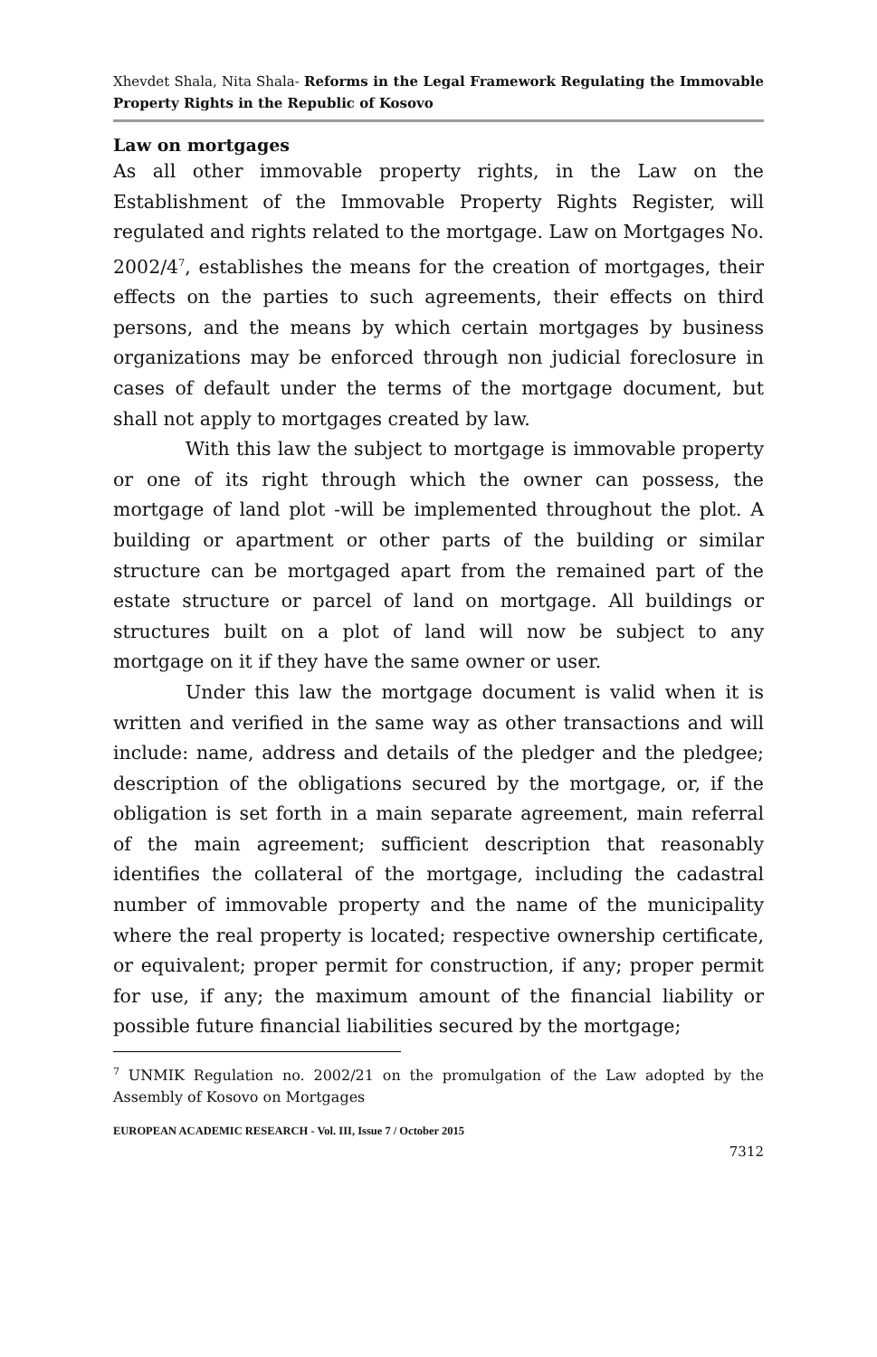Xhevdet Shala, Nita Shala- Reforms in the Legal Framework Regulating the Immovable Property Rights in the Republic of Kosovo
Law on mortgages
As all other immovable property rights, in the Law on the Establishment of the Immovable Property Rights Register, will regulated and rights related to the mortgage. Law on Mortgages No. 2002/4<sup>7</sup>, establishes the means for the creation of mortgages, their effects on the parties to such agreements, their effects on third persons, and the means by which certain mortgages by business organizations may be enforced through non judicial foreclosure in cases of default under the terms of the mortgage document, but shall not apply to mortgages created by law.
With this law the subject to mortgage is immovable property or one of its right through which the owner can possess, the mortgage of land plot -will be implemented throughout the plot. A building or apartment or other parts of the building or similar structure can be mortgaged apart from the remained part of the estate structure or parcel of land on mortgage. All buildings or structures built on a plot of land will now be subject to any mortgage on it if they have the same owner or user.
Under this law the mortgage document is valid when it is written and verified in the same way as other transactions and will include: name, address and details of the pledger and the pledgee; description of the obligations secured by the mortgage, or, if the obligation is set forth in a main separate agreement, main referral of the main agreement; sufficient description that reasonably identifies the collateral of the mortgage, including the cadastral number of immovable property and the name of the municipality where the real property is located; respective ownership certificate, or equivalent; proper permit for construction, if any; proper permit for use, if any; the maximum amount of the financial liability or possible future financial liabilities secured by the mortgage;
<sup>7</sup> UNMIK Regulation no. 2002/21 on the promulgation of the Law adopted by the Assembly of Kosovo on Mortgages
EUROPEAN ACADEMIC RESEARCH - Vol. III, Issue 7 / October 2015
7312